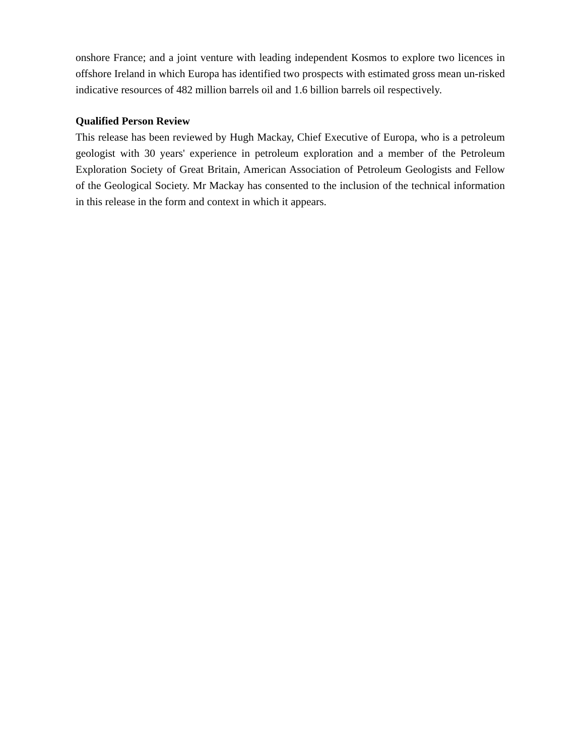onshore France; and a joint venture with leading independent Kosmos to explore two licences in offshore Ireland in which Europa has identified two prospects with estimated gross mean un-risked indicative resources of 482 million barrels oil and 1.6 billion barrels oil respectively.
Qualified Person Review
This release has been reviewed by Hugh Mackay, Chief Executive of Europa, who is a petroleum geologist with 30 years' experience in petroleum exploration and a member of the Petroleum Exploration Society of Great Britain, American Association of Petroleum Geologists and Fellow of the Geological Society. Mr Mackay has consented to the inclusion of the technical information in this release in the form and context in which it appears.